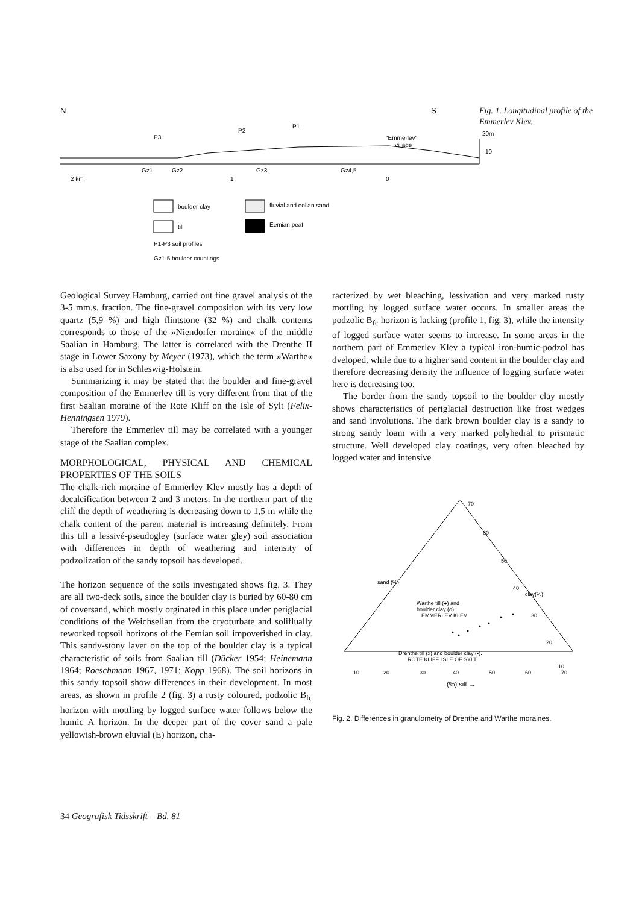N
S
P3
P2
P1
"Emmerlev"
village
20m
10
Gz1
Gz2
Gz3
Gz4,5
2 km
1
0
boulder clay
fluvial and eolian sand
till
Eemian peat
P1-P3 soil profiles
Gz1-5 boulder countings
Fig. 1. Longitudinal profile of the Emmerlev Klev.
Geological Survey Hamburg, carried out fine gravel analysis of the 3-5 mm.s. fraction. The fine-gravel composition with its very low quartz (5,9 %) and high flintstone (32 %) and chalk contents corresponds to those of the »Niendorfer moraine« of the middle Saalian in Hamburg. The latter is correlated with the Drenthe II stage in Lower Saxony by Meyer (1973), which the term »Warthe« is also used for in Schleswig-Holstein.
Summarizing it may be stated that the boulder and fine-gravel composition of the Emmerlev till is very different from that of the first Saalian moraine of the Rote Kliff on the Isle of Sylt (Felix-Henningsen 1979).
Therefore the Emmerlev till may be correlated with a younger stage of the Saalian complex.
MORPHOLOGICAL, PHYSICAL AND CHEMICAL PROPERTIES OF THE SOILS
The chalk-rich moraine of Emmerlev Klev mostly has a depth of decalcification between 2 and 3 meters. In the northern part of the cliff the depth of weathering is decreasing down to 1,5 m while the chalk content of the parent material is increasing definitely. From this till a lessivé-pseudogley (surface water gley) soil association with differences in depth of weathering and intensity of podzolization of the sandy topsoil has developed.
The horizon sequence of the soils investigated shows fig. 3. They are all two-deck soils, since the boulder clay is buried by 60-80 cm of coversand, which mostly orginated in this place under periglacial conditions of the Weichselian from the cryoturbate and soliflually reworked topsoil horizons of the Eemian soil impoverished in clay. This sandy-stony layer on the top of the boulder clay is a typical characteristic of soils from Saalian till (Dücker 1954; Heinemann 1964; Roeschmann 1967, 1971; Kopp 1968). The soil horizons in this sandy topsoil show differences in their development. In most areas, as shown in profile 2 (fig. 3) a rusty coloured, podzolic B<sub>fc</sub> horizon with mottling by logged surface water follows below the humic A horizon. In the deeper part of the cover sand a pale yellowish-brown eluvial (E) horizon, cha-
racterized by wet bleaching, lessivation and very marked rusty mottling by logged surface water occurs. In smaller areas the podzolic B<sub>fc</sub> horizon is lacking (profile 1, fig. 3), while the intensity of logged surface water seems to increase. In some areas in the northern part of Emmerlev Klev a typical iron-humic-podzol has dveloped, while due to a higher sand content in the boulder clay and therefore decreasing density the influence of logging surface water here is decreasing too.
The border from the sandy topsoil to the boulder clay mostly shows characteristics of periglacial destruction like frost wedges and sand involutions. The dark brown boulder clay is a sandy to strong sandy loam with a very marked polyhedral to prismatic structure. Well developed clay coatings, very often bleached by logged water and intensive
70
60
50
40
30
20
10
sand (%)
clay(%)
Warthe till (●) and
boulder clay (o).
EMMERLEV KLEV
Drenthe till (x) and boulder clay (•).
ROTE KLIFF. ISLE OF SYLT
10
20
30
40
50
60
70
(%) silt →
Fig. 2. Differences in granulometry of Drenthe and Warthe moraines.
34 Geografisk Tidsskrift – Bd. 81